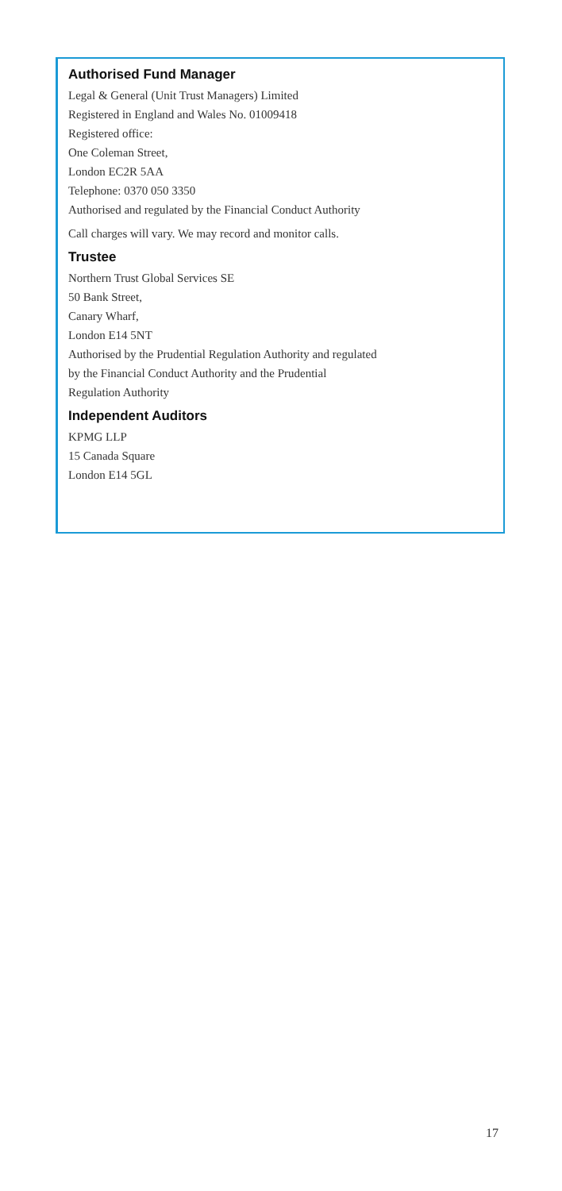Authorised Fund Manager
Legal & General (Unit Trust Managers) Limited
Registered in England and Wales No. 01009418
Registered office:
One Coleman Street,
London EC2R 5AA
Telephone: 0370 050 3350
Authorised and regulated by the Financial Conduct Authority
Call charges will vary. We may record and monitor calls.
Trustee
Northern Trust Global Services SE
50 Bank Street,
Canary Wharf,
London E14 5NT
Authorised by the Prudential Regulation Authority and regulated
by the Financial Conduct Authority and the Prudential
Regulation Authority
Independent Auditors
KPMG LLP
15 Canada Square
London E14 5GL
17